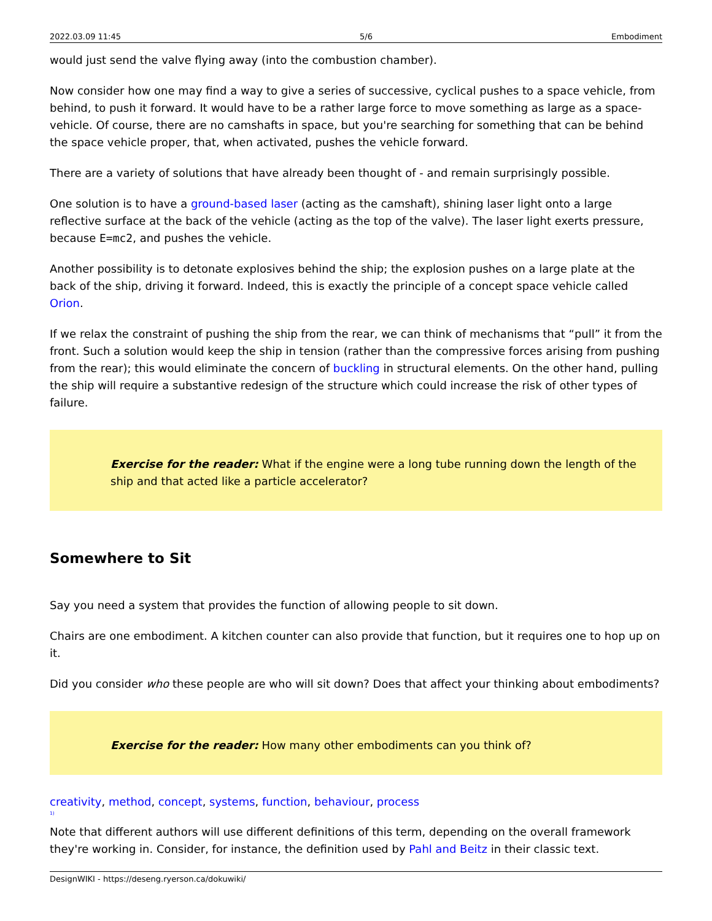2022.03.09 11:45 5/6 Embodiment
would just send the valve flying away (into the combustion chamber).
Now consider how one may find a way to give a series of successive, cyclical pushes to a space vehicle, from behind, to push it forward. It would have to be a rather large force to move something as large as a space-vehicle. Of course, there are no camshafts in space, but you're searching for something that can be behind the space vehicle proper, that, when activated, pushes the vehicle forward.
There are a variety of solutions that have already been thought of - and remain surprisingly possible.
One solution is to have a ground-based laser (acting as the camshaft), shining laser light onto a large reflective surface at the back of the vehicle (acting as the top of the valve). The laser light exerts pressure, because E=mc2, and pushes the vehicle.
Another possibility is to detonate explosives behind the ship; the explosion pushes on a large plate at the back of the ship, driving it forward. Indeed, this is exactly the principle of a concept space vehicle called Orion.
If we relax the constraint of pushing the ship from the rear, we can think of mechanisms that “pull” it from the front. Such a solution would keep the ship in tension (rather than the compressive forces arising from pushing from the rear); this would eliminate the concern of buckling in structural elements. On the other hand, pulling the ship will require a substantive redesign of the structure which could increase the risk of other types of failure.
Exercise for the reader: What if the engine were a long tube running down the length of the ship and that acted like a particle accelerator?
Somewhere to Sit
Say you need a system that provides the function of allowing people to sit down.
Chairs are one embodiment. A kitchen counter can also provide that function, but it requires one to hop up on it.
Did you consider who these people are who will sit down? Does that affect your thinking about embodiments?
Exercise for the reader: How many other embodiments can you think of?
creativity, method, concept, systems, function, behaviour, process
<sup>1)</sup>
Note that different authors will use different definitions of this term, depending on the overall framework they're working in. Consider, for instance, the definition used by Pahl and Beitz in their classic text.
DesignWIKI - https://deseng.ryerson.ca/dokuwiki/